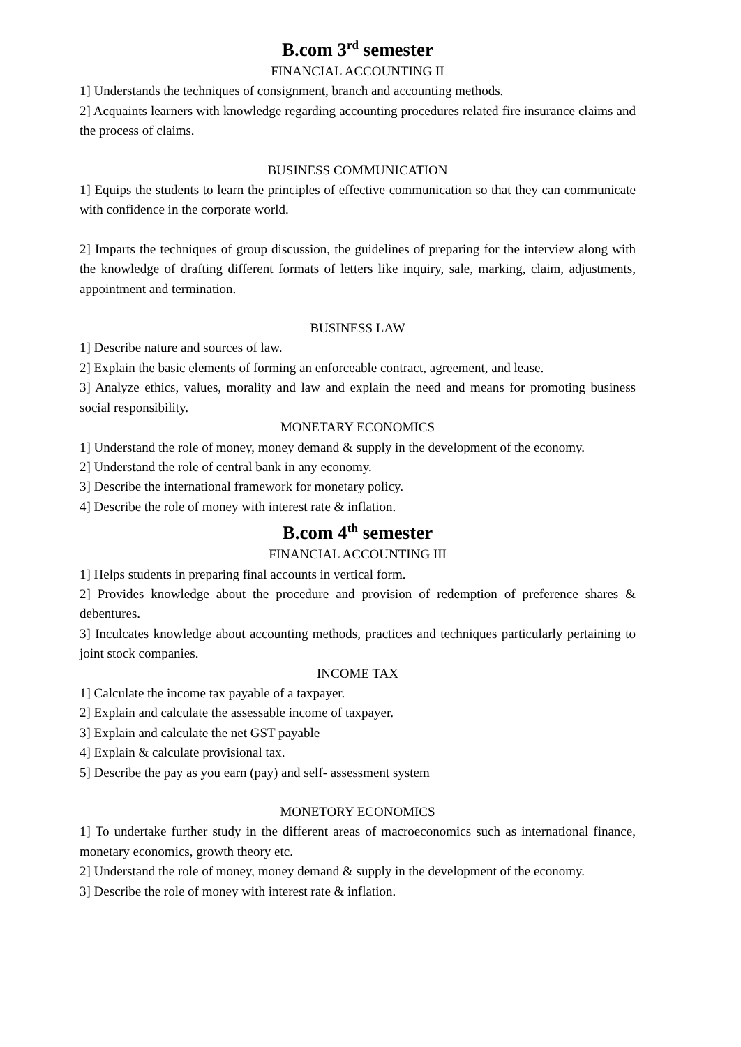B.com 3<sup>rd</sup> semester
FINANCIAL ACCOUNTING II
1] Understands the techniques of consignment, branch and accounting methods.
2] Acquaints learners with knowledge regarding accounting procedures related fire insurance claims and the process of claims.
BUSINESS COMMUNICATION
1] Equips the students to learn the principles of effective communication so that they can communicate with confidence in the corporate world.
2] Imparts the techniques of group discussion, the guidelines of preparing for the interview along with the knowledge of drafting different formats of letters like inquiry, sale, marking, claim, adjustments, appointment and termination.
BUSINESS LAW
1] Describe nature and sources of law.
2] Explain the basic elements of forming an enforceable contract, agreement, and lease.
3] Analyze ethics, values, morality and law and explain the need and means for promoting business social responsibility.
MONETARY ECONOMICS
1] Understand the role of money, money demand & supply in the development of the economy.
2] Understand the role of central bank in any economy.
3] Describe the international framework for monetary policy.
4] Describe the role of money with interest rate & inflation.
B.com 4<sup>th</sup> semester
FINANCIAL ACCOUNTING III
1] Helps students in preparing final accounts in vertical form.
2] Provides knowledge about the procedure and provision of redemption of preference shares & debentures.
3] Inculcates knowledge about accounting methods, practices and techniques particularly pertaining to joint stock companies.
INCOME TAX
1] Calculate the income tax payable of a taxpayer.
2] Explain and calculate the assessable income of taxpayer.
3] Explain and calculate the net GST payable
4] Explain & calculate provisional tax.
5] Describe the pay as you earn (pay) and self- assessment system
MONETORY ECONOMICS
1] To undertake further study in the different areas of macroeconomics such as international finance, monetary economics, growth theory etc.
2] Understand the role of money, money demand & supply in the development of the economy.
3] Describe the role of money with interest rate & inflation.